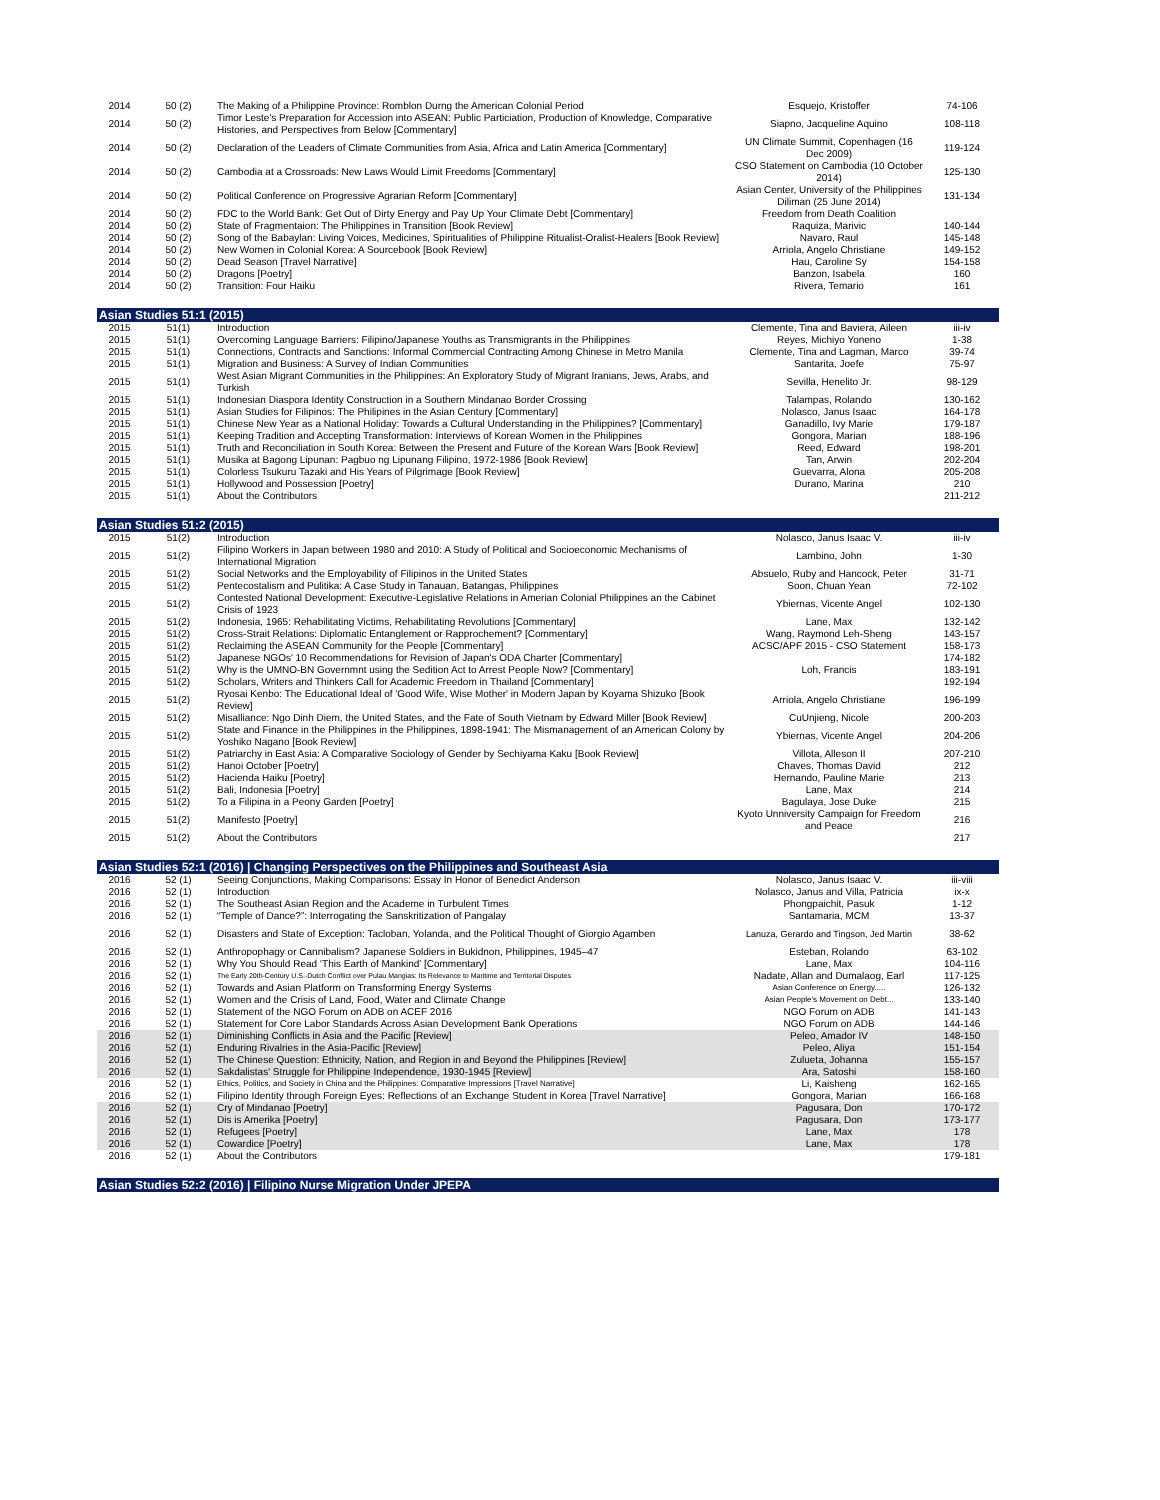| 2014 | 50 (2) | The Making of a Philippine Province: Romblon Durng the American Colonial Period | Esquejo, Kristoffer | 74-106 |
| 2014 | 50 (2) | Timor Leste's Preparation for Accession into ASEAN: Public Particiation, Production of Knowledge, Comparative Histories, and Perspectives from Below [Commentary] | Siapno, Jacqueline Aquino | 108-118 |
| 2014 | 50 (2) | Declaration of the Leaders of Climate Communities from Asia, Africa and Latin America [Commentary] | UN Climate Summit, Copenhagen (16 Dec 2009) | 119-124 |
| 2014 | 50 (2) | Cambodia at a Crossroads: New Laws Would Limit Freedoms [Commentary] | CSO Statement on Cambodia (10 October 2014) | 125-130 |
| 2014 | 50 (2) | Political Conference on Progressive Agrarian Reform [Commentary] | Asian Center, University of the Philippines Diliman (25 June 2014) | 131-134 |
| 2014 | 50 (2) | FDC to the World Bank: Get Out of Dirty Energy and Pay Up Your Climate Debt [Commentary] | Freedom from Death Coalition | |
| 2014 | 50 (2) | State of Fragmentaion: The Philippines in Transition [Book Review] | Raquiza, Marivic | 140-144 |
| 2014 | 50 (2) | Song of the Babaylan: Living Voices, Medicines, Spiritualities of Philippine Ritualist-Oralist-Healers [Book Review] | Navaro, Raul | 145-148 |
| 2014 | 50 (2) | New Women in Colonial Korea: A Sourcebook [Book Review] | Arriola, Angelo Christiane | 149-152 |
| 2014 | 50 (2) | Dead Season [Travel Narrative] | Hau, Caroline Sy | 154-158 |
| 2014 | 50 (2) | Dragons [Poetry] | Banzon, Isabela | 160 |
| 2014 | 50 (2) | Transition: Four Haiku | Rivera, Temario | 161 |
| Asian Studies 51:1 (2015) | | | | |
| 2015 | 51(1) | Introduction | Clemente, Tina and Baviera, Aileen Reyes, Michiyo Yoneno | iii-iv |
| 2015 | 51(1) | Overcoming Language Barriers: Filipino/Japanese Youths as Transmigrants in the Philippines | | 1-38 |
| 2015 | 51(1) | Connections, Contracts and Sanctions: Informal Commercial Contracting Among Chinese in Metro Manila | Clemente, Tina and Lagman, Marco | 39-74 |
| 2015 | 51(1) | Migration and Business: A Survey of Indian Communities | Santarita, Joefe | 75-97 |
| 2015 | 51(1) | West Asian Migrant Communities in the Philippines: An Exploratory Study of Migrant Iranians, Jews, Arabs, and Turkish | Sevilla, Henelito Jr. | 98-129 |
| 2015 | 51(1) | Indonesian Diaspora Identity Construction in a Southern Mindanao Border Crossing | Talampas, Rolando | 130-162 |
| 2015 | 51(1) | Asian Studies for Filipinos: The Philipines in the Asian Century [Commentary] | Nolasco, Janus Isaac | 164-178 |
| 2015 | 51(1) | Chinese New Year as a National Holiday: Towards a Cultural Understanding in the Philippines? [Commentary] | Ganadillo, Ivy Marie | 179-187 |
| 2015 | 51(1) | Keeping Tradition and Accepting Transformation: Interviews of Korean Women in the Philippines | Gongora, Marian | 188-196 |
| 2015 | 51(1) | Truth and Reconciliation in South Korea: Between the Present and Future of the Korean Wars [Book Review] | Reed, Edward | 198-201 |
| 2015 | 51(1) | Musika at Bagong Lipunan: Pagbuo ng Lipunang Filipino, 1972-1986 [Book Review] | Tan, Arwin | 202-204 |
| 2015 | 51(1) | Colorless Tsukuru Tazaki and His Years of Pilgrimage [Book Review] | Guevarra, Alona | 205-208 |
| 2015 | 51(1) | Hollywood and Possession [Poetry] | Durano, Marina | 210 |
| 2015 | 51(1) | About the Contributors | | 211-212 |
| Asian Studies 51:2 (2015) | | | | |
| 2015 | 51(2) | Introduction | Nolasco, Janus Isaac V. | iii-iv |
| 2015 | 51(2) | Filipino Workers in Japan between 1980 and 2010: A Study of Political and Socioeconomic Mechanisms of International Migration | Lambino, John | 1-30 |
| 2015 | 51(2) | Social Networks and the Employability of Filipinos in the United States | Absuelo, Ruby and Hancock, Peter | 31-71 |
| 2015 | 51(2) | Pentecostalism and Pulitika: A Case Study in Tanauan, Batangas, Philippines | Soon, Chuan Yean | 72-102 |
| 2015 | 51(2) | Contested National Development: Executive-Legislative Relations in Amerian Colonial Philippines an the Cabinet Crisis of 1923 | Ybiernas, Vicente Angel | 102-130 |
| 2015 | 51(2) | Indonesia, 1965: Rehabilitating Victims, Rehabilitating Revolutions [Commentary] | Lane, Max | 132-142 |
| 2015 | 51(2) | Cross-Strait Relations: Diplomatic Entanglement or Rapprochement? [Commentary] | Wang, Raymond Leh-Sheng | 143-157 |
| 2015 | 51(2) | Reclaiming the ASEAN Community for the People [Commentary] | ACSC/APF 2015 - CSO Statement | 158-173 |
| 2015 | 51(2) | Japanese NGOs' 10 Recommendations for Revision of Japan's ODA Charter [Commentary] | Loh, Francis | 174-182 |
| 2015 | 51(2) | Why is the UMNO-BN Governmnt using the Sedition Act to Arrest People Now? [Commentary] | | 183-191 |
| 2015 | 51(2) | Scholars, Writers and Thinkers Call for Academic Freedom in Thailand [Commentary] | | 192-194 |
| 2015 | 51(2) | Ryosai Kenbo: The Educational Ideal of 'Good Wife, Wise Mother' in Modern Japan by Koyama Shizuko [Book Review] | Arriola, Angelo Christiane | 196-199 |
| 2015 | 51(2) | Misalliance: Ngo Dinh Diem, the United States, and the Fate of South Vietnam by Edward Miller [Book Review] | CuUnjieng, Nicole | 200-203 |
| 2015 | 51(2) | State and Finance in the Philippines in the Philippines, 1898-1941: The Mismanagement of an American Colony by Yoshiko Nagano [Book Review] | Ybiernas, Vicente Angel | 204-206 |
| 2015 | 51(2) | Patriarchy in East Asia: A Comparative Sociology of Gender by Sechiyama Kaku [Book Review] | Villota, Alleson II | 207-210 |
| 2015 | 51(2) | Hanoi October [Poetry] | Chaves, Thomas David | 212 |
| 2015 | 51(2) | Hacienda Haiku [Poetry] | Hernando, Pauline Marie | 213 |
| 2015 | 51(2) | Bali, Indonesia [Poetry] | Lane, Max | 214 |
| 2015 | 51(2) | To a Filipina in a Peony Garden [Poetry] | Bagulaya, Jose Duke | 215 |
| 2015 | 51(2) | Manifesto [Poetry] | Kyoto Unniversity Campaign for Freedom and Peace | 216 |
| 2015 | 51(2) | About the Contributors | | 217 |
| Asian Studies 52:1 (2016) / Changing Perspectives on the Philippines and Southeast Asia | | | | |
| 2016 | 52 (1) | Seeing Conjunctions, Making Comparisons: Essay In Honor of Benedict Anderson | Nolasco, Janus Isaac V. | iii-viii |
| 2016 | 52 (1) | Introduction | Nolasco, Janus and Villa, Patricia | ix-x |
| 2016 | 52 (1) | The Southeast Asian Region and the Academe in Turbulent Times | Phongpaichit, Pasuk | 1-12 |
| 2016 | 52 (1) | “Temple of Dance?”: Interrogating the Sanskritization of Pangalay | Santamaria, MCM | 13-37 |
| 2016 | 52 (1) | Disasters and State of Exception: Tacloban, Yolanda, and the Political Thought of Giorgio Agamben | Lanuza, Gerardo and Tingson, Jed Martin | 38-62 |
| 2016 | 52 (1) | Anthropophagy or Cannibalism? Japanese Soldiers in Bukidnon, Philippines, 1945–47 | Esteban, Rolando | 63-102 |
| 2016 | 52 (1) | Why You Should Read ‘This Earth of Mankind’ [Commentary] | Lane, Max | 104-116 |
| 2016 | 52 (1) | The Early 20th-Century U.S.-Dutch Conflict over Pulau Mangias: Its Relevance to Maritime and Territorial Disputes | Nadate, Allan and Dumalaog, Earl | 117-125 |
| 2016 | 52 (1) | Towards and Asian Platform on Transforming Energy Systems | Asian Conference on Energy..... | 126-132 |
| 2016 | 52 (1) | Women and the Crisis of Land, Food, Water and Climate Change | Asian People's Movement on Debt... | 133-140 |
| 2016 | 52 (1) | Statement of the NGO Forum on ADB on ACEF 2016 | NGO Forum on ADB | 141-143 |
| 2016 | 52 (1) | Statement for Core Labor Standards Across Asian Development Bank Operations | NGO Forum on ADB | 144-146 |
| 2016 | 52 (1) | Diminishing Conflicts in Asia and the Pacific [Review] | Peleo, Amador IV | 148-150 |
| 2016 | 52 (1) | Enduring Rivalries in the Asia-Pacific [Review] | Peleo, Aliya | 151-154 |
| 2016 | 52 (1) | The Chinese Question: Ethnicity, Nation, and Region in and Beyond the Philippines [Review] | Zulueta, Johanna | 155-157 |
| 2016 | 52 (1) | Sakdalistas' Struggle for Philippine Independence, 1930-1945 [Review] | Ara, Satoshi | 158-160 |
| 2016 | 52 (1) | Ethics, Politics, and Society in China and the Philippines: Comparative Impressions [Travel Narrative] | Li, Kaisheng | 162-165 |
| 2016 | 52 (1) | Filipino Identity through Foreign Eyes: Reflections of an Exchange Student in Korea [Travel Narrative] | Gongora, Marian | 166-168 |
| 2016 | 52 (1) | Cry of Mindanao [Poetry] | Pagusara, Don | 170-172 |
| 2016 | 52 (1) | Dis is Amerika [Poetry] | Pagusara, Don | 173-177 |
| 2016 | 52 (1) | Refugees [Poetry] | Lane, Max | 178 |
| 2016 | 52 (1) | Cowardice [Poetry] | Lane, Max | 178 |
| 2016 | 52 (1) | About the Contributors | | 179-181 |
| Asian Studies 52:2 (2016) / Filipino Nurse Migration Under JPEPA | | | | |